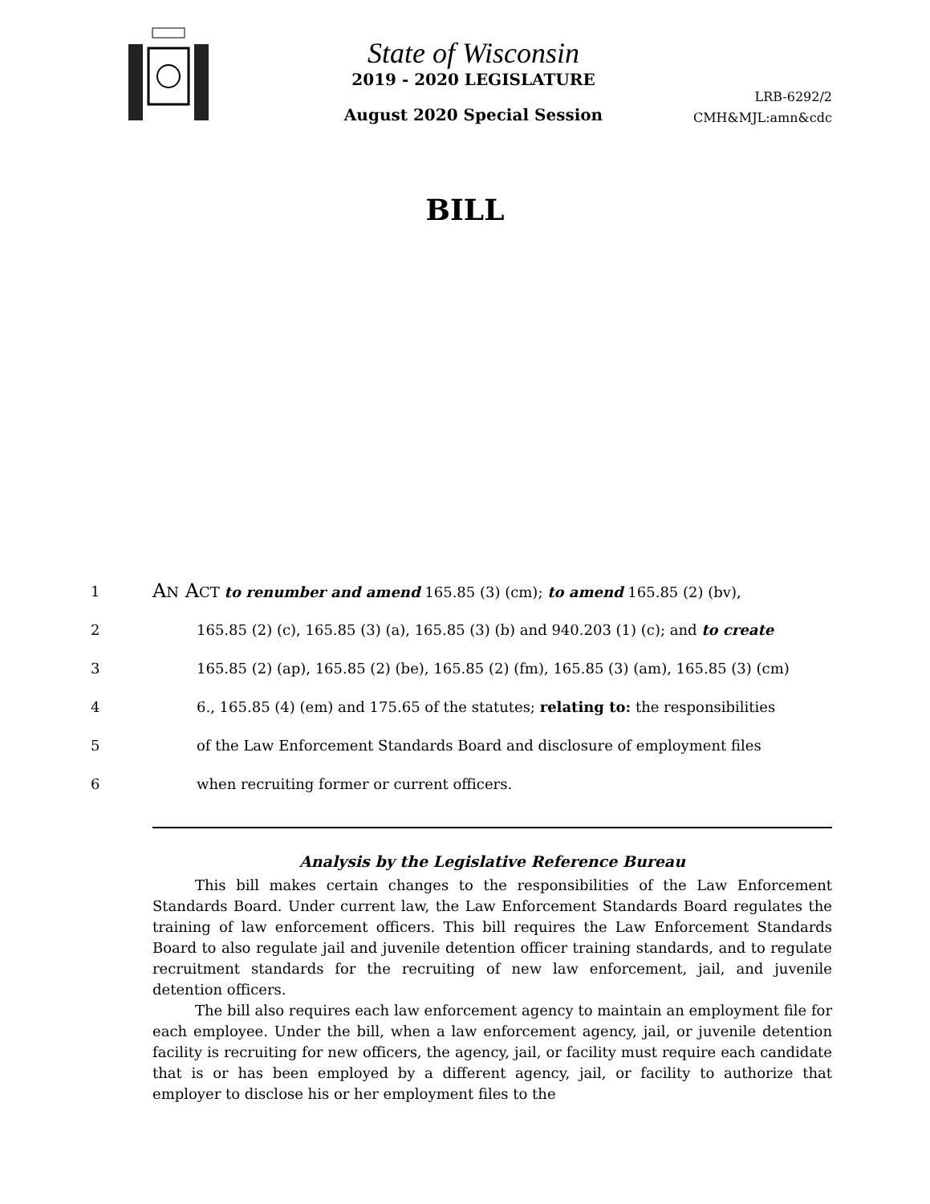State of Wisconsin
2019 - 2020 LEGISLATURE
August 2020 Special Session
LRB-6292/2
CMH&MJL:amn&cdc
BILL
1 AN ACT to renumber and amend 165.85 (3) (cm); to amend 165.85 (2) (bv),
2 165.85 (2) (c), 165.85 (3) (a), 165.85 (3) (b) and 940.203 (1) (c); and to create
3 165.85 (2) (ap), 165.85 (2) (be), 165.85 (2) (fm), 165.85 (3) (am), 165.85 (3) (cm)
4 6., 165.85 (4) (em) and 175.65 of the statutes; relating to: the responsibilities
5 of the Law Enforcement Standards Board and disclosure of employment files
6 when recruiting former or current officers.
Analysis by the Legislative Reference Bureau
This bill makes certain changes to the responsibilities of the Law Enforcement Standards Board. Under current law, the Law Enforcement Standards Board regulates the training of law enforcement officers. This bill requires the Law Enforcement Standards Board to also regulate jail and juvenile detention officer training standards, and to regulate recruitment standards for the recruiting of new law enforcement, jail, and juvenile detention officers.
The bill also requires each law enforcement agency to maintain an employment file for each employee. Under the bill, when a law enforcement agency, jail, or juvenile detention facility is recruiting for new officers, the agency, jail, or facility must require each candidate that is or has been employed by a different agency, jail, or facility to authorize that employer to disclose his or her employment files to the